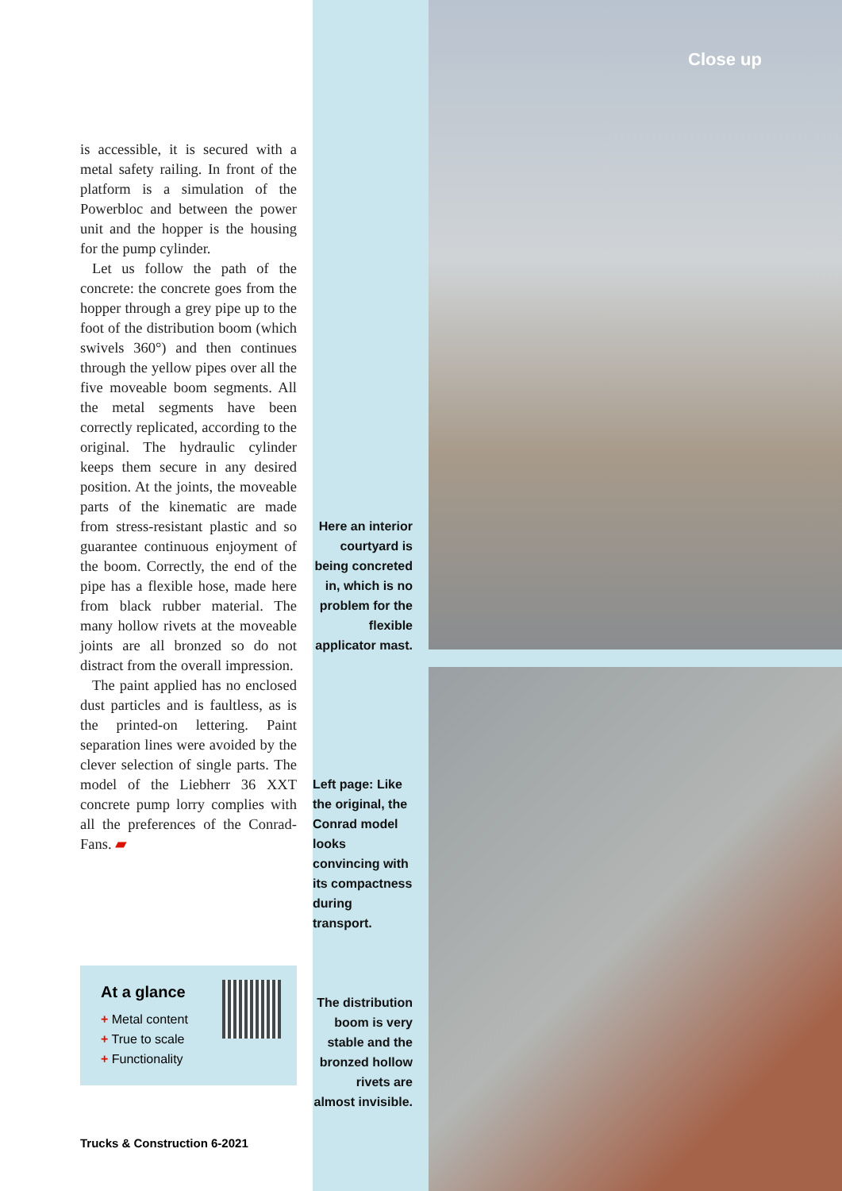is accessible, it is secured with a metal safety railing. In front of the platform is a simulation of the Powerbloc and between the power unit and the hopper is the housing for the pump cylinder.
Let us follow the path of the concrete: the concrete goes from the hopper through a grey pipe up to the foot of the distribution boom (which swivels 360°) and then continues through the yellow pipes over all the five moveable boom segments. All the metal segments have been correctly replicated, according to the original. The hydraulic cylinder keeps them secure in any desired position. At the joints, the moveable parts of the kinematic are made from stress-resistant plastic and so guarantee continuous enjoyment of the boom. Correctly, the end of the pipe has a flexible hose, made here from black rubber material. The many hollow rivets at the moveable joints are all bronzed so do not distract from the overall impression.
The paint applied has no enclosed dust particles and is faultless, as is the printed-on lettering. Paint separation lines were avoided by the clever selection of single parts. The model of the Liebherr 36 XXT concrete pump lorry complies with all the preferences of the Conrad-Fans. ▰
Here an interior courtyard is being concreted in, which is no problem for the flexible applicator mast.
Left page: Like the original, the Conrad model looks convincing with its compactness during transport.
The distribution boom is very stable and the bronzed hollow rivets are almost invisible.
Close up
At a glance
+ Metal content
+ True to scale
+ Functionality
Trucks & Construction 6-2021